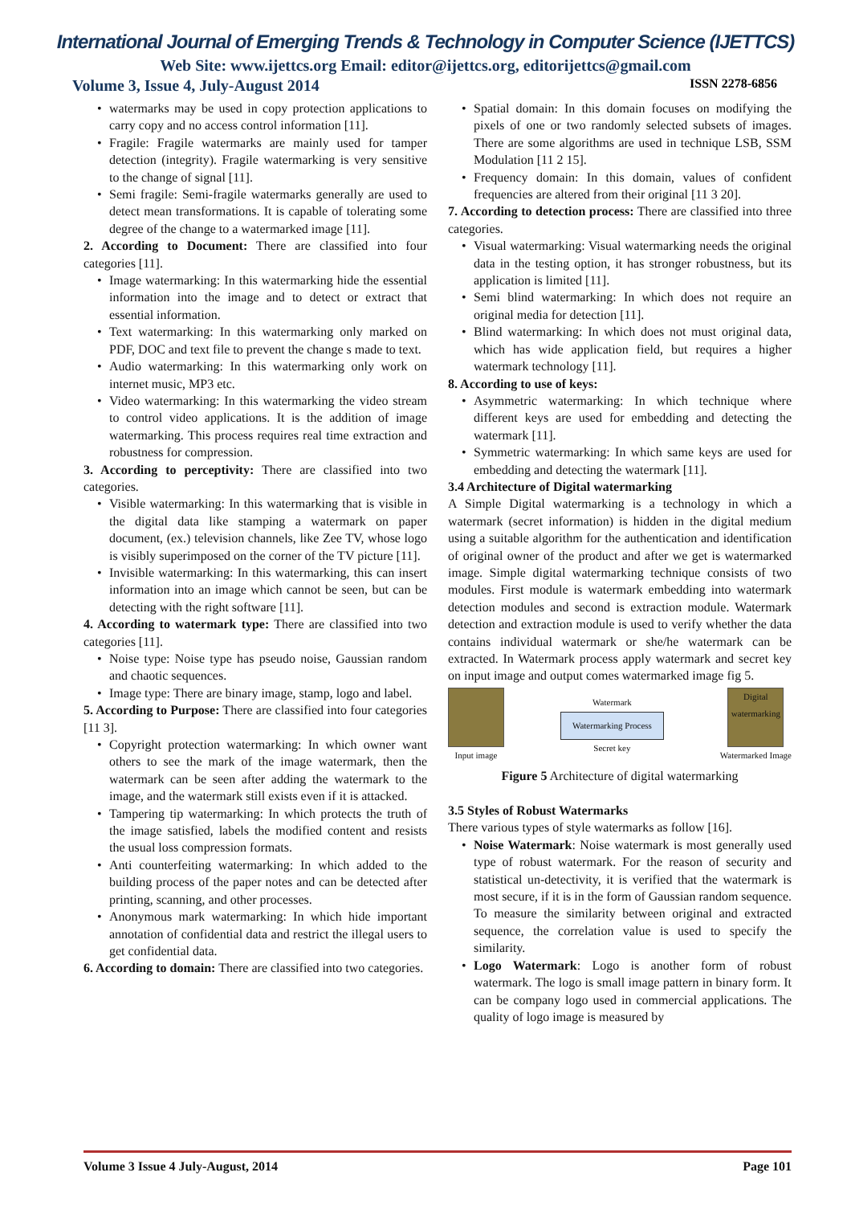International Journal of Emerging Trends & Technology in Computer Science (IJETTCS)
Web Site: www.ijettcs.org Email: editor@ijettcs.org, editorijettcs@gmail.com
Volume 3, Issue 4, July-August 2014 ISSN 2278-6856
watermarks may be used in copy protection applications to carry copy and no access control information [11].
Fragile: Fragile watermarks are mainly used for tamper detection (integrity). Fragile watermarking is very sensitive to the change of signal [11].
Semi fragile: Semi-fragile watermarks generally are used to detect mean transformations. It is capable of tolerating some degree of the change to a watermarked image [11].
2. According to Document: There are classified into four categories [11].
Image watermarking: In this watermarking hide the essential information into the image and to detect or extract that essential information.
Text watermarking: In this watermarking only marked on PDF, DOC and text file to prevent the change s made to text.
Audio watermarking: In this watermarking only work on internet music, MP3 etc.
Video watermarking: In this watermarking the video stream to control video applications. It is the addition of image watermarking. This process requires real time extraction and robustness for compression.
3. According to perceptivity: There are classified into two categories.
Visible watermarking: In this watermarking that is visible in the digital data like stamping a watermark on paper document, (ex.) television channels, like Zee TV, whose logo is visibly superimposed on the corner of the TV picture [11].
Invisible watermarking: In this watermarking, this can insert information into an image which cannot be seen, but can be detecting with the right software [11].
4. According to watermark type: There are classified into two categories [11].
Noise type: Noise type has pseudo noise, Gaussian random and chaotic sequences.
Image type: There are binary image, stamp, logo and label.
5. According to Purpose: There are classified into four categories [11 3].
Copyright protection watermarking: In which owner want others to see the mark of the image watermark, then the watermark can be seen after adding the watermark to the image, and the watermark still exists even if it is attacked.
Tampering tip watermarking: In which protects the truth of the image satisfied, labels the modified content and resists the usual loss compression formats.
Anti counterfeiting watermarking: In which added to the building process of the paper notes and can be detected after printing, scanning, and other processes.
Anonymous mark watermarking: In which hide important annotation of confidential data and restrict the illegal users to get confidential data.
6. According to domain: There are classified into two categories.
Spatial domain: In this domain focuses on modifying the pixels of one or two randomly selected subsets of images. There are some algorithms are used in technique LSB, SSM Modulation [11 2 15].
Frequency domain: In this domain, values of confident frequencies are altered from their original [11 3 20].
7. According to detection process: There are classified into three categories.
Visual watermarking: Visual watermarking needs the original data in the testing option, it has stronger robustness, but its application is limited [11].
Semi blind watermarking: In which does not require an original media for detection [11].
Blind watermarking: In which does not must original data, which has wide application field, but requires a higher watermark technology [11].
8. According to use of keys:
Asymmetric watermarking: In which technique where different keys are used for embedding and detecting the watermark [11].
Symmetric watermarking: In which same keys are used for embedding and detecting the watermark [11].
3.4 Architecture of Digital watermarking
A Simple Digital watermarking is a technology in which a watermark (secret information) is hidden in the digital medium using a suitable algorithm for the authentication and identification of original owner of the product and after we get is watermarked image. Simple digital watermarking technique consists of two modules. First module is watermark embedding into watermark detection modules and second is extraction module. Watermark detection and extraction module is used to verify whether the data contains individual watermark or she/he watermark can be extracted. In Watermark process apply watermark and secret key on input image and output comes watermarked image fig 5.
Input image
Watermark
Watermarking Process
Secret key
Digital watermarking
Watermarked Image
Figure 5 Architecture of digital watermarking
3.5 Styles of Robust Watermarks
There various types of style watermarks as follow [16].
Noise Watermark: Noise watermark is most generally used type of robust watermark. For the reason of security and statistical un-detectivity, it is verified that the watermark is most secure, if it is in the form of Gaussian random sequence. To measure the similarity between original and extracted sequence, the correlation value is used to specify the similarity.
Logo Watermark: Logo is another form of robust watermark. The logo is small image pattern in binary form. It can be company logo used in commercial applications. The quality of logo image is measured by
Volume 3 Issue 4 July-August, 2014 Page 101